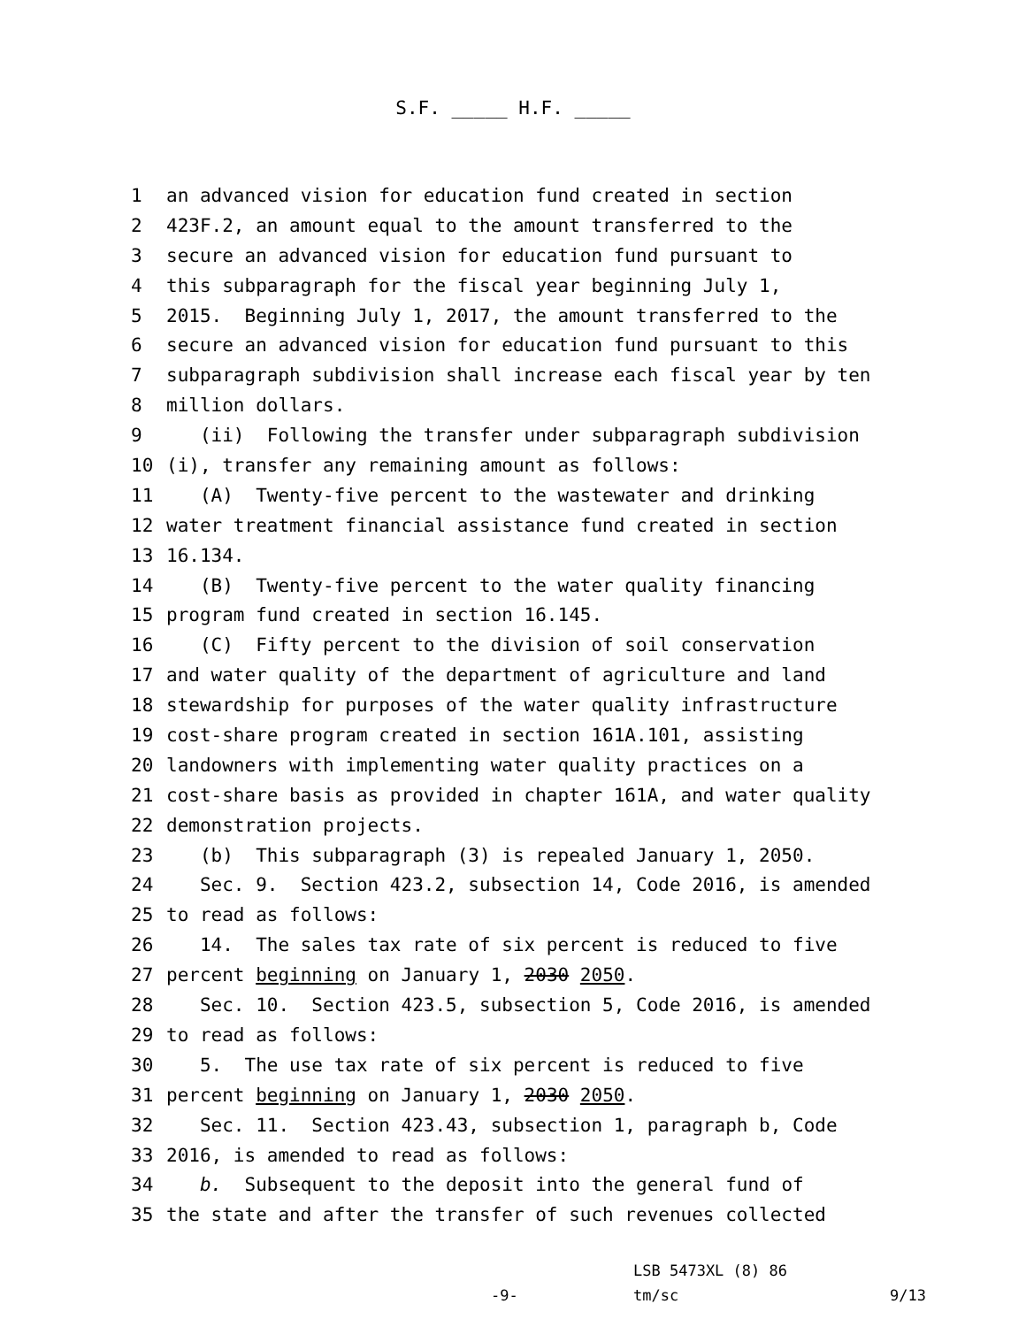S.F. _____ H.F. _____
1 an advanced vision for education fund created in section
2 423F.2, an amount equal to the amount transferred to the
3 secure an advanced vision for education fund pursuant to
4 this subparagraph for the fiscal year beginning July 1,
5 2015. Beginning July 1, 2017, the amount transferred to the
6 secure an advanced vision for education fund pursuant to this
7 subparagraph subdivision shall increase each fiscal year by ten
8 million dollars.
9 (ii) Following the transfer under subparagraph subdivision
10 (i), transfer any remaining amount as follows:
11 (A) Twenty-five percent to the wastewater and drinking
12 water treatment financial assistance fund created in section
13 16.134.
14 (B) Twenty-five percent to the water quality financing
15 program fund created in section 16.145.
16 (C) Fifty percent to the division of soil conservation
17 and water quality of the department of agriculture and land
18 stewardship for purposes of the water quality infrastructure
19 cost-share program created in section 161A.101, assisting
20 landowners with implementing water quality practices on a
21 cost-share basis as provided in chapter 161A, and water quality
22 demonstration projects.
23 (b) This subparagraph (3) is repealed January 1, 2050.
24 Sec. 9. Section 423.2, subsection 14, Code 2016, is amended
25 to read as follows:
26 14. The sales tax rate of six percent is reduced to five
27 percent beginning on January 1, 2030 2050.
28 Sec. 10. Section 423.5, subsection 5, Code 2016, is amended
29 to read as follows:
30 5. The use tax rate of six percent is reduced to five
31 percent beginning on January 1, 2030 2050.
32 Sec. 11. Section 423.43, subsection 1, paragraph b, Code
33 2016, is amended to read as follows:
34 b. Subsequent to the deposit into the general fund of
35 the state and after the transfer of such revenues collected
LSB 5473XL (8) 86
-9- tm/sc 9/13